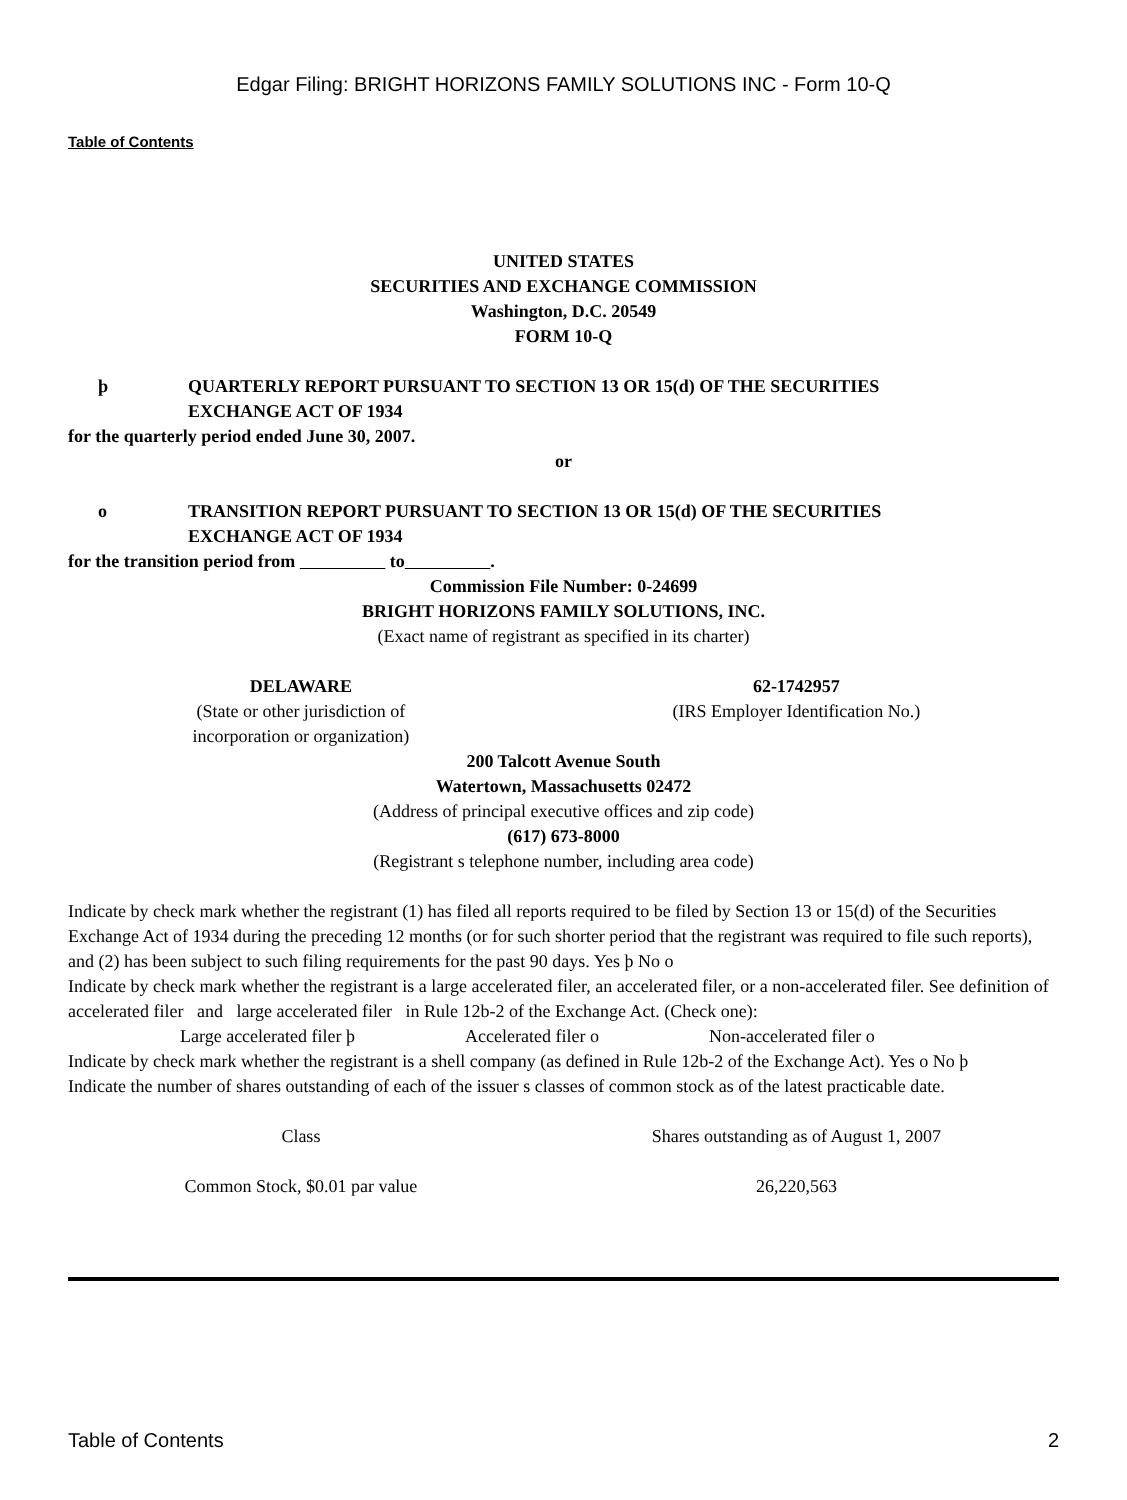Edgar Filing: BRIGHT HORIZONS FAMILY SOLUTIONS INC - Form 10-Q
Table of Contents
UNITED STATES
SECURITIES AND EXCHANGE COMMISSION
Washington, D.C. 20549
FORM 10-Q
þ QUARTERLY REPORT PURSUANT TO SECTION 13 OR 15(d) OF THE SECURITIES
EXCHANGE ACT OF 1934
for the quarterly period ended June 30, 2007.
or
o TRANSITION REPORT PURSUANT TO SECTION 13 OR 15(d) OF THE SECURITIES
EXCHANGE ACT OF 1934
for the transition period from to .
Commission File Number: 0-24699
BRIGHT HORIZONS FAMILY SOLUTIONS, INC.
(Exact name of registrant as specified in its charter)
| DELAWARE (State or other jurisdiction of incorporation or organization) | 62-1742957 (IRS Employer Identification No.) |
200 Talcott Avenue South
Watertown, Massachusetts 02472
(Address of principal executive offices and zip code)
(617) 673-8000
(Registrant s telephone number, including area code)
Indicate by check mark whether the registrant (1) has filed all reports required to be filed by Section 13 or 15(d) of the Securities Exchange Act of 1934 during the preceding 12 months (or for such shorter period that the registrant was required to file such reports), and (2) has been subject to such filing requirements for the past 90 days. Yes þ No o
Indicate by check mark whether the registrant is a large accelerated filer, an accelerated filer, or a non-accelerated filer. See definition of accelerated filer and large accelerated filer in Rule 12b-2 of the Exchange Act. (Check one):
Large accelerated filer þ Accelerated filer o Non-accelerated filer o
Indicate by check mark whether the registrant is a shell company (as defined in Rule 12b-2 of the Exchange Act). Yes o No þ
Indicate the number of shares outstanding of each of the issuer s classes of common stock as of the latest practicable date.
| Class | Shares outstanding as of August 1, 2007 |
| Common Stock, $0.01 par value | 26,220,563 |
Table of Contents 2